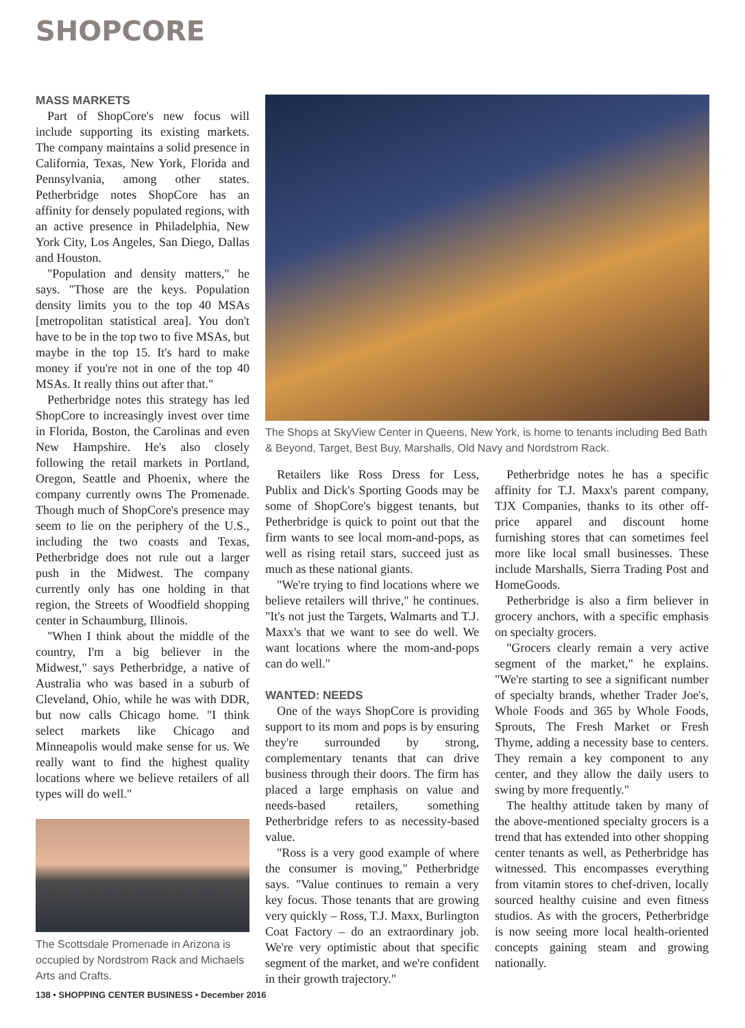SHOPCORE
MASS MARKETS
Part of ShopCore's new focus will include supporting its existing markets. The company maintains a solid presence in California, Texas, New York, Florida and Pennsylvania, among other states. Petherbridge notes ShopCore has an affinity for densely populated regions, with an active presence in Philadelphia, New York City, Los Angeles, San Diego, Dallas and Houston.
"Population and density matters," he says. "Those are the keys. Population density limits you to the top 40 MSAs [metropolitan statistical area]. You don't have to be in the top two to five MSAs, but maybe in the top 15. It's hard to make money if you're not in one of the top 40 MSAs. It really thins out after that."
Petherbridge notes this strategy has led ShopCore to increasingly invest over time in Florida, Boston, the Carolinas and even New Hampshire. He's also closely following the retail markets in Portland, Oregon, Seattle and Phoenix, where the company currently owns The Promenade. Though much of ShopCore's presence may seem to lie on the periphery of the U.S., including the two coasts and Texas, Petherbridge does not rule out a larger push in the Midwest. The company currently only has one holding in that region, the Streets of Woodfield shopping center in Schaumburg, Illinois.
"When I think about the middle of the country, I'm a big believer in the Midwest," says Petherbridge, a native of Australia who was based in a suburb of Cleveland, Ohio, while he was with DDR, but now calls Chicago home. "I think select markets like Chicago and Minneapolis would make sense for us. We really want to find the highest quality locations where we believe retailers of all types will do well."
The Scottsdale Promenade in Arizona is occupied by Nordstrom Rack and Michaels Arts and Crafts.
The Shops at SkyView Center in Queens, New York, is home to tenants including Bed Bath & Beyond, Target, Best Buy, Marshalls, Old Navy and Nordstrom Rack.
Retailers like Ross Dress for Less, Publix and Dick's Sporting Goods may be some of ShopCore's biggest tenants, but Petherbridge is quick to point out that the firm wants to see local mom-and-pops, as well as rising retail stars, succeed just as much as these national giants.
"We're trying to find locations where we believe retailers will thrive," he continues. "It's not just the Targets, Walmarts and T.J. Maxx's that we want to see do well. We want locations where the mom-and-pops can do well."
WANTED: NEEDS
One of the ways ShopCore is providing support to its mom and pops is by ensuring they're surrounded by strong, complementary tenants that can drive business through their doors. The firm has placed a large emphasis on value and needs-based retailers, something Petherbridge refers to as necessity-based value.
"Ross is a very good example of where the consumer is moving," Petherbridge says. "Value continues to remain a very key focus. Those tenants that are growing very quickly – Ross, T.J. Maxx, Burlington Coat Factory – do an extraordinary job. We're very optimistic about that specific segment of the market, and we're confident in their growth trajectory."
Petherbridge notes he has a specific affinity for T.J. Maxx's parent company, TJX Companies, thanks to its other off-price apparel and discount home furnishing stores that can sometimes feel more like local small businesses. These include Marshalls, Sierra Trading Post and HomeGoods.
Petherbridge is also a firm believer in grocery anchors, with a specific emphasis on specialty grocers.
"Grocers clearly remain a very active segment of the market," he explains. "We're starting to see a significant number of specialty brands, whether Trader Joe's, Whole Foods and 365 by Whole Foods, Sprouts, The Fresh Market or Fresh Thyme, adding a necessity base to centers. They remain a key component to any center, and they allow the daily users to swing by more frequently."
The healthy attitude taken by many of the above-mentioned specialty grocers is a trend that has extended into other shopping center tenants as well, as Petherbridge has witnessed. This encompasses everything from vitamin stores to chef-driven, locally sourced healthy cuisine and even fitness studios. As with the grocers, Petherbridge is now seeing more local health-oriented concepts gaining steam and growing nationally.
138 • SHOPPING CENTER BUSINESS • December 2016